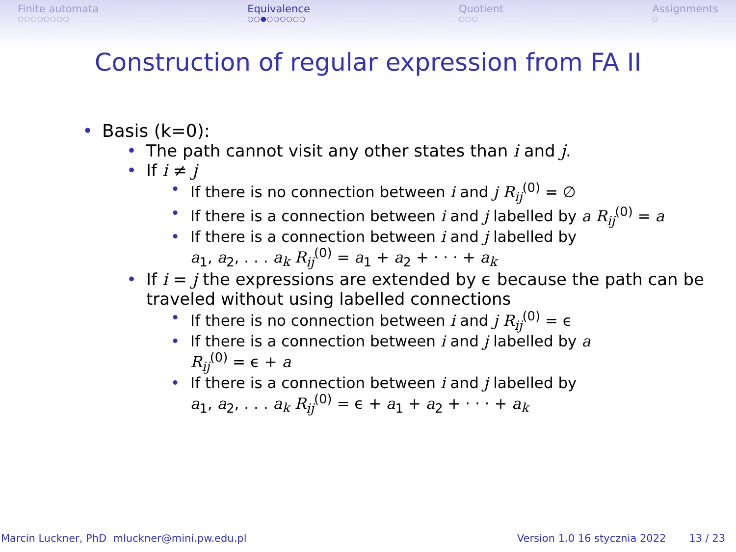Finite automata
○○○○○○○○
Equivalence
○○●○○○○○○
Quotient
○○○
Assignments
○
Construction of regular expression from FA II
• Basis (k=0):
• The path cannot visit any other states than i and j.
• If i ≠ j
• If there is no connection between i and j R<sub>ij</sub><sup>(0)</sup> = ∅
• If there is a connection between i and j labelled by a R<sub>ij</sub><sup>(0)</sup> = a
• If there is a connection between i and j labelled by
a<sub>1</sub>, a<sub>2</sub>, . . . a<sub>k</sub> R<sub>ij</sub><sup>(0)</sup> = a<sub>1</sub> + a<sub>2</sub> + · · · + a<sub>k</sub>
• If i = j the expressions are extended by ϵ because the path can be traveled without using labelled connections
• If there is no connection between i and j R<sub>ij</sub><sup>(0)</sup> = ϵ
• If there is a connection between i and j labelled by a
R<sub>ij</sub><sup>(0)</sup> = ϵ + a
• If there is a connection between i and j labelled by
a<sub>1</sub>, a<sub>2</sub>, . . . a<sub>k</sub> R<sub>ij</sub><sup>(0)</sup> = ϵ + a<sub>1</sub> + a<sub>2</sub> + · · · + a<sub>k</sub>
Marcin Luckner, PhD mluckner@mini.pw.edu.pl Version 1.0 16 stycznia 2022 13 / 23